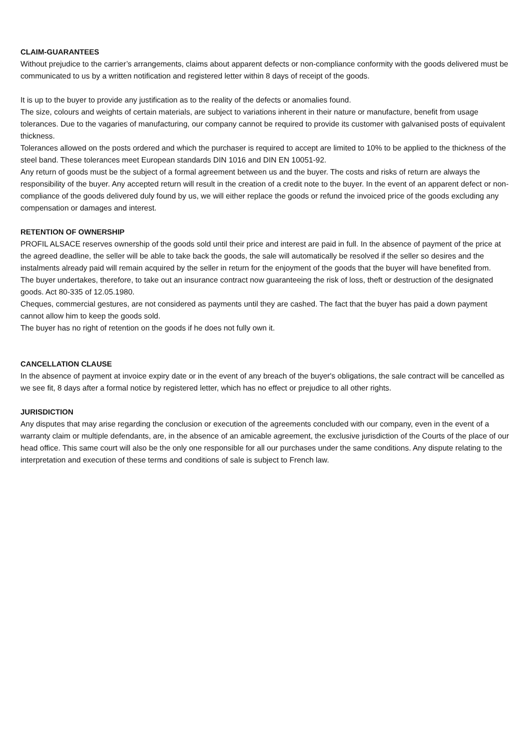CLAIM-GUARANTEES
Without prejudice to the carrier’s arrangements, claims about apparent defects or non-compliance conformity with the goods delivered must be communicated to us by a written notification and registered letter within 8 days of receipt of the goods.
It is up to the buyer to provide any justification as to the reality of the defects or anomalies found.
The size, colours and weights of certain materials, are subject to variations inherent in their nature or manufacture, benefit from usage tolerances. Due to the vagaries of manufacturing, our company cannot be required to provide its customer with galvanised posts of equivalent thickness.
Tolerances allowed on the posts ordered and which the purchaser is required to accept are limited to 10% to be applied to the thickness of the steel band. These tolerances meet European standards DIN 1016 and DIN EN 10051-92.
Any return of goods must be the subject of a formal agreement between us and the buyer. The costs and risks of return are always the responsibility of the buyer. Any accepted return will result in the creation of a credit note to the buyer. In the event of an apparent defect or non-compliance of the goods delivered duly found by us, we will either replace the goods or refund the invoiced price of the goods excluding any compensation or damages and interest.
RETENTION OF OWNERSHIP
PROFIL ALSACE reserves ownership of the goods sold until their price and interest are paid in full. In the absence of payment of the price at the agreed deadline, the seller will be able to take back the goods, the sale will automatically be resolved if the seller so desires and the instalments already paid will remain acquired by the seller in return for the enjoyment of the goods that the buyer will have benefited from.
The buyer undertakes, therefore, to take out an insurance contract now guaranteeing the risk of loss, theft or destruction of the designated goods. Act 80-335 of 12.05.1980.
Cheques, commercial gestures, are not considered as payments until they are cashed. The fact that the buyer has paid a down payment cannot allow him to keep the goods sold.
The buyer has no right of retention on the goods if he does not fully own it.
CANCELLATION CLAUSE
In the absence of payment at invoice expiry date or in the event of any breach of the buyer's obligations, the sale contract will be cancelled as we see fit, 8 days after a formal notice by registered letter, which has no effect or prejudice to all other rights.
JURISDICTION
Any disputes that may arise regarding the conclusion or execution of the agreements concluded with our company, even in the event of a warranty claim or multiple defendants, are, in the absence of an amicable agreement, the exclusive jurisdiction of the Courts of the place of our head office. This same court will also be the only one responsible for all our purchases under the same conditions. Any dispute relating to the interpretation and execution of these terms and conditions of sale is subject to French law.